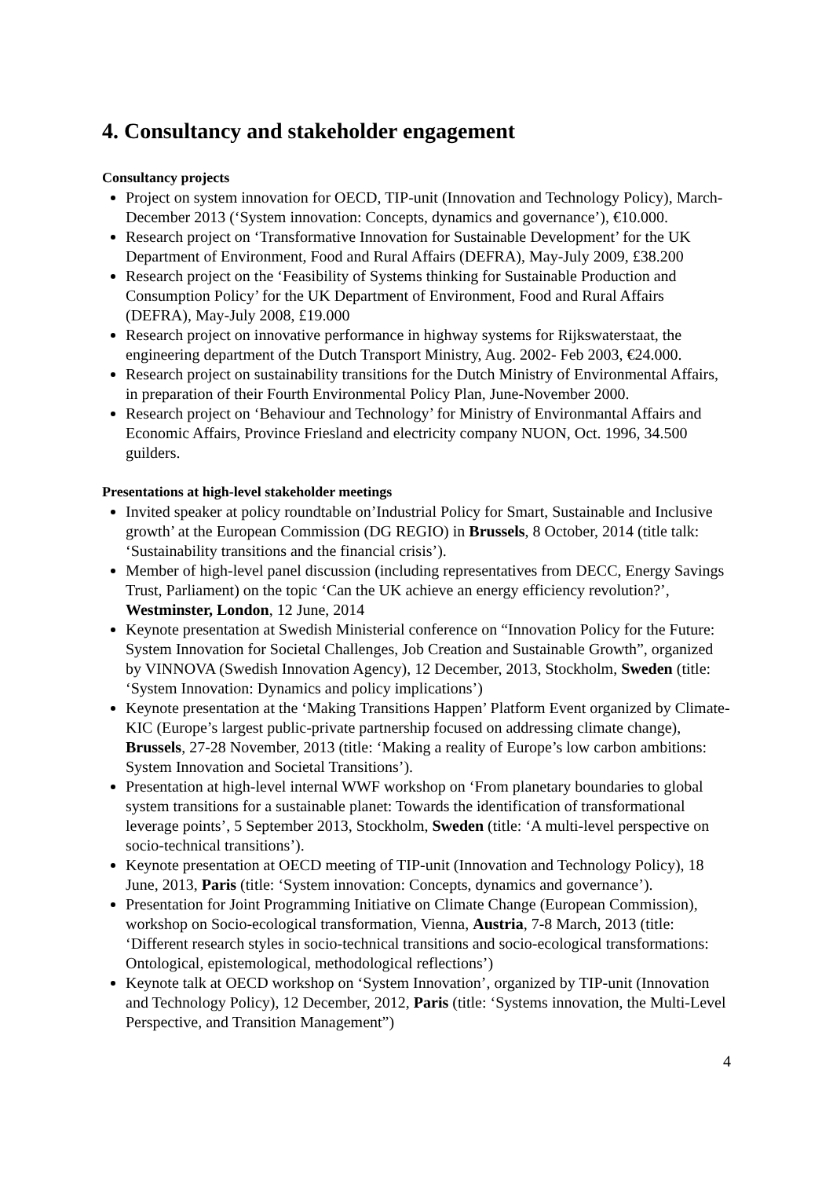4. Consultancy and stakeholder engagement
Consultancy projects
Project on system innovation for OECD, TIP-unit (Innovation and Technology Policy), March-December 2013 (‘System innovation: Concepts, dynamics and governance’), €10.000.
Research project on ‘Transformative Innovation for Sustainable Development’ for the UK Department of Environment, Food and Rural Affairs (DEFRA), May-July 2009, £38.200
Research project on the ‘Feasibility of Systems thinking for Sustainable Production and Consumption Policy’ for the UK Department of Environment, Food and Rural Affairs (DEFRA), May-July 2008, £19.000
Research project on innovative performance in highway systems for Rijkswaterstaat, the engineering department of the Dutch Transport Ministry, Aug. 2002- Feb 2003, €24.000.
Research project on sustainability transitions for the Dutch Ministry of Environmental Affairs, in preparation of their Fourth Environmental Policy Plan, June-November 2000.
Research project on ‘Behaviour and Technology’ for Ministry of Environmantal Affairs and Economic Affairs, Province Friesland and electricity company NUON, Oct. 1996, 34.500 guilders.
Presentations at high-level stakeholder meetings
Invited speaker at policy roundtable on’Industrial Policy for Smart, Sustainable and Inclusive growth’ at the European Commission (DG REGIO) in Brussels, 8 October, 2014 (title talk: ‘Sustainability transitions and the financial crisis’).
Member of high-level panel discussion (including representatives from DECC, Energy Savings Trust, Parliament) on the topic ‘Can the UK achieve an energy efficiency revolution?’, Westminster, London, 12 June, 2014
Keynote presentation at Swedish Ministerial conference on “Innovation Policy for the Future: System Innovation for Societal Challenges, Job Creation and Sustainable Growth”, organized by VINNOVA (Swedish Innovation Agency), 12 December, 2013, Stockholm, Sweden (title: ‘System Innovation: Dynamics and policy implications’)
Keynote presentation at the ‘Making Transitions Happen’ Platform Event organized by Climate-KIC (Europe’s largest public-private partnership focused on addressing climate change), Brussels, 27-28 November, 2013 (title: ‘Making a reality of Europe’s low carbon ambitions: System Innovation and Societal Transitions’).
Presentation at high-level internal WWF workshop on ‘From planetary boundaries to global system transitions for a sustainable planet: Towards the identification of transformational leverage points’, 5 September 2013, Stockholm, Sweden (title: ‘A multi-level perspective on socio-technical transitions’).
Keynote presentation at OECD meeting of TIP-unit (Innovation and Technology Policy), 18 June, 2013, Paris (title: ‘System innovation: Concepts, dynamics and governance’).
Presentation for Joint Programming Initiative on Climate Change (European Commission), workshop on Socio-ecological transformation, Vienna, Austria, 7-8 March, 2013 (title: ‘Different research styles in socio-technical transitions and socio-ecological transformations: Ontological, epistemological, methodological reflections’)
Keynote talk at OECD workshop on ‘System Innovation’, organized by TIP-unit (Innovation and Technology Policy), 12 December, 2012, Paris (title: ‘Systems innovation, the Multi-Level Perspective, and Transition Management”)
4